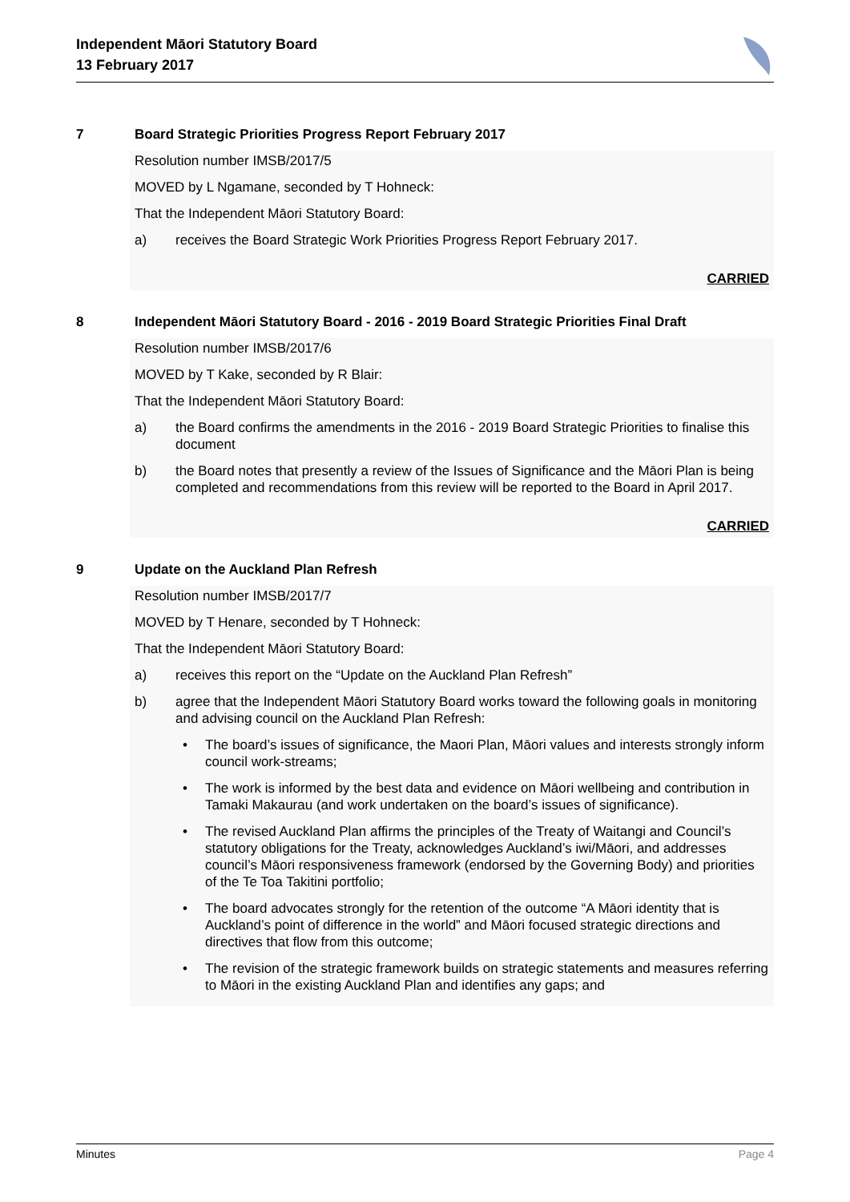Independent Māori Statutory Board
13 February 2017
7 Board Strategic Priorities Progress Report February 2017
Resolution number IMSB/2017/5
MOVED by L Ngamane, seconded by T Hohneck:
That the Independent Māori Statutory Board:
a) receives the Board Strategic Work Priorities Progress Report February 2017.
CARRIED
8 Independent Māori Statutory Board - 2016 - 2019 Board Strategic Priorities Final Draft
Resolution number IMSB/2017/6
MOVED by T Kake, seconded by R Blair:
That the Independent Māori Statutory Board:
a) the Board confirms the amendments in the 2016 - 2019 Board Strategic Priorities to finalise this document
b) the Board notes that presently a review of the Issues of Significance and the Māori Plan is being completed and recommendations from this review will be reported to the Board in April 2017.
CARRIED
9 Update on the Auckland Plan Refresh
Resolution number IMSB/2017/7
MOVED by T Henare, seconded by T Hohneck:
That the Independent Māori Statutory Board:
a) receives this report on the “Update on the Auckland Plan Refresh”
b) agree that the Independent Māori Statutory Board works toward the following goals in monitoring and advising council on the Auckland Plan Refresh:
• The board’s issues of significance, the Maori Plan, Māori values and interests strongly inform council work-streams;
• The work is informed by the best data and evidence on Māori wellbeing and contribution in Tamaki Makaurau (and work undertaken on the board’s issues of significance).
• The revised Auckland Plan affirms the principles of the Treaty of Waitangi and Council’s statutory obligations for the Treaty, acknowledges Auckland’s iwi/Māori, and addresses council’s Māori responsiveness framework (endorsed by the Governing Body) and priorities of the Te Toa Takitini portfolio;
• The board advocates strongly for the retention of the outcome “A Māori identity that is Auckland’s point of difference in the world” and Māori focused strategic directions and directives that flow from this outcome;
• The revision of the strategic framework builds on strategic statements and measures referring to Māori in the existing Auckland Plan and identifies any gaps; and
Minutes Page 4